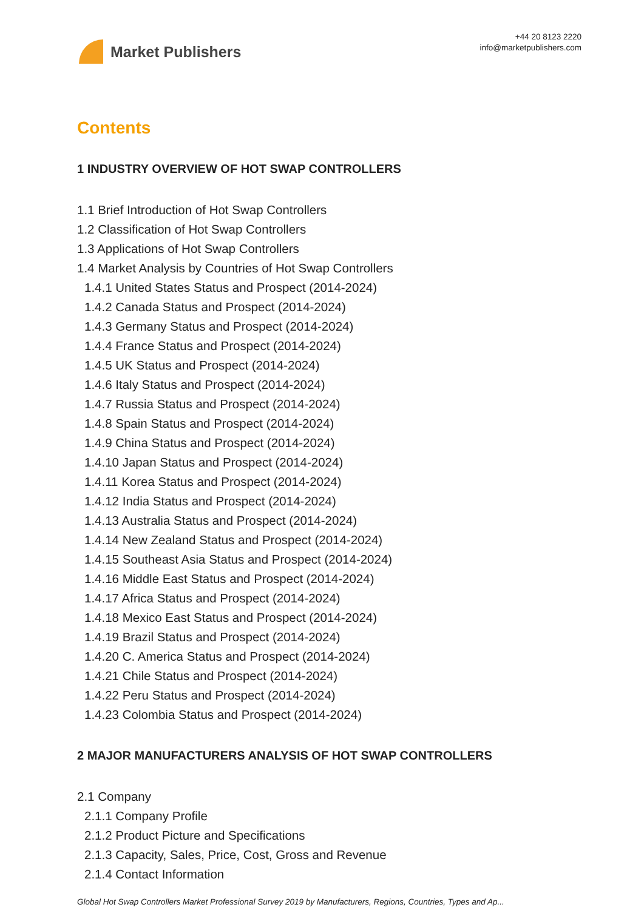Market Publishers
+44 20 8123 2220
info@marketpublishers.com
Contents
1 INDUSTRY OVERVIEW OF HOT SWAP CONTROLLERS
1.1 Brief Introduction of Hot Swap Controllers
1.2 Classification of Hot Swap Controllers
1.3 Applications of Hot Swap Controllers
1.4 Market Analysis by Countries of Hot Swap Controllers
1.4.1 United States Status and Prospect (2014-2024)
1.4.2 Canada Status and Prospect (2014-2024)
1.4.3 Germany Status and Prospect (2014-2024)
1.4.4 France Status and Prospect (2014-2024)
1.4.5 UK Status and Prospect (2014-2024)
1.4.6 Italy Status and Prospect (2014-2024)
1.4.7 Russia Status and Prospect (2014-2024)
1.4.8 Spain Status and Prospect (2014-2024)
1.4.9 China Status and Prospect (2014-2024)
1.4.10 Japan Status and Prospect (2014-2024)
1.4.11 Korea Status and Prospect (2014-2024)
1.4.12 India Status and Prospect (2014-2024)
1.4.13 Australia Status and Prospect (2014-2024)
1.4.14 New Zealand Status and Prospect (2014-2024)
1.4.15 Southeast Asia Status and Prospect (2014-2024)
1.4.16 Middle East Status and Prospect (2014-2024)
1.4.17 Africa Status and Prospect (2014-2024)
1.4.18 Mexico East Status and Prospect (2014-2024)
1.4.19 Brazil Status and Prospect (2014-2024)
1.4.20 C. America Status and Prospect (2014-2024)
1.4.21 Chile Status and Prospect (2014-2024)
1.4.22 Peru Status and Prospect (2014-2024)
1.4.23 Colombia Status and Prospect (2014-2024)
2 MAJOR MANUFACTURERS ANALYSIS OF HOT SWAP CONTROLLERS
2.1 Company
2.1.1 Company Profile
2.1.2 Product Picture and Specifications
2.1.3 Capacity, Sales, Price, Cost, Gross and Revenue
2.1.4 Contact Information
Global Hot Swap Controllers Market Professional Survey 2019 by Manufacturers, Regions, Countries, Types and Ap...